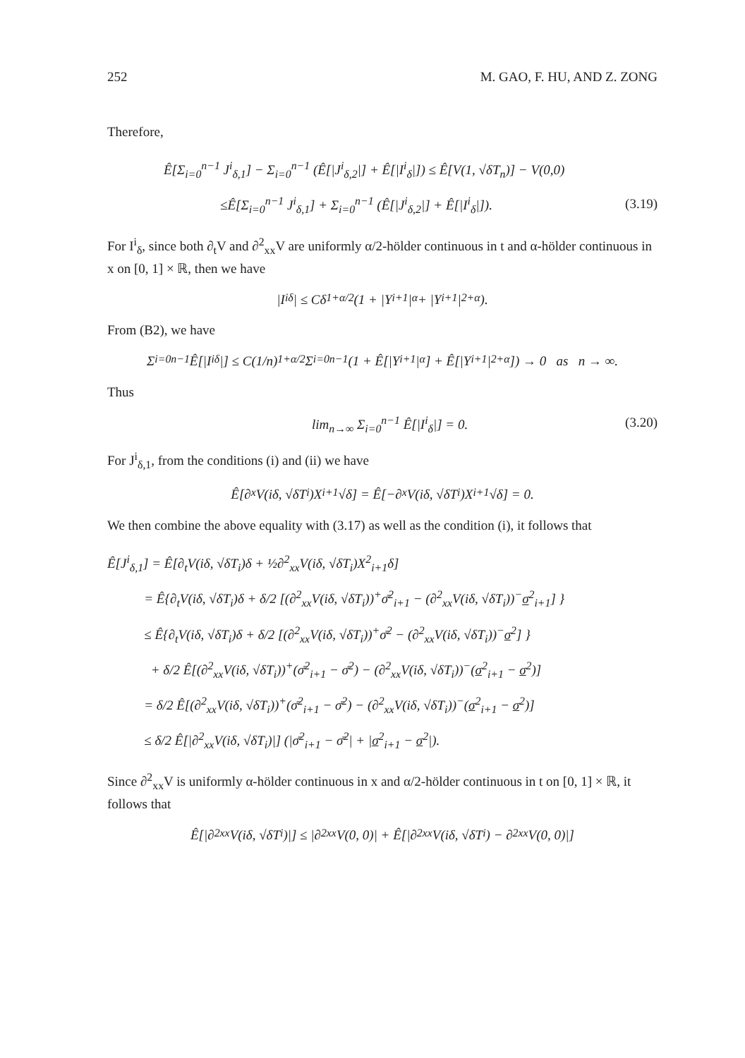252 M. GAO, F. HU, AND Z. ZONG
Therefore,
Ê[Σ<sub>i=0</sub><sup>n−1</sup> J<sup>i</sup><sub>δ,1</sub>] − Σ<sub>i=0</sub><sup>n−1</sup> (Ê[|J<sup>i</sup><sub>δ,2</sub>|] + Ê[|I<sup>i</sup><sub>δ</sub>|]) ≤ Ê[V(1, √δT<sub>n</sub>)] − V(0,0)
≤Ê[Σ<sub>i=0</sub><sup>n−1</sup> J<sup>i</sup><sub>δ,1</sub>] + Σ<sub>i=0</sub><sup>n−1</sup> (Ê[|J<sup>i</sup><sub>δ,2</sub>|] + Ê[|I<sup>i</sup><sub>δ</sub>|]). (3.19)
For I<sup>i</sup><sub>δ</sub>, since both ∂<sub>t</sub>V and ∂<sup>2</sup><sub>xx</sub>V are uniformly α/2-hölder continuous in t and α-hölder continuous in x on [0, 1] × ℝ, then we have
|I<sup>i</sup><sub>δ</sub>| ≤ Cδ<sup>1+α/2</sup>(1 + |Y<sub>i+1</sub>|<sup>α</sup> + |Y<sub>i+1</sub>|<sup>2+α</sup>).
From (B2), we have
Σ<sub>i=0</sub><sup>n−1</sup> Ê[|I<sup>i</sup><sub>δ</sub>|] ≤ C(1/n)<sup>1+α/2</sup> Σ<sub>i=0</sub><sup>n−1</sup> (1 + Ê[|Y<sub>i+1</sub>|<sup>α</sup>] + Ê[|Y<sub>i+1</sub>|<sup>2+α</sup>]) → 0 as n → ∞.
Thus
lim<sub>n→∞</sub> Σ<sub>i=0</sub><sup>n−1</sup> Ê[|I<sup>i</sup><sub>δ</sub>|] = 0. (3.20)
For J<sup>i</sup><sub>δ,1</sub>, from the conditions (i) and (ii) we have
Ê[∂<sub>x</sub>V(iδ, √δT<sub>i</sub>)X<sub>i+1</sub>√δ] = Ê[−∂<sub>x</sub>V(iδ, √δT<sub>i</sub>)X<sub>i+1</sub>√δ] = 0.
We then combine the above equality with (3.17) as well as the condition (i), it follows that
Ê[J<sup>i</sup><sub>δ,1</sub>] = Ê[∂<sub>t</sub>V(iδ, √δT<sub>i</sub>)δ + ½∂<sup>2</sup><sub>xx</sub>V(iδ, √δT<sub>i</sub>)X<sup>2</sup><sub>i+1</sub>δ]
= Ê{∂<sub>t</sub>V(iδ, √δT<sub>i</sub>)δ + δ/2 [(∂<sup>2</sup><sub>xx</sub>V(iδ, √δT<sub>i</sub>))<sup>+</sup>σ̄<sup>2</sup><sub>i+1</sub> − (∂<sup>2</sup><sub>xx</sub>V(iδ, √δT<sub>i</sub>))<sup>−</sup>σ<sup>2</sup><sub>i+1</sub>] }
≤ Ê{∂<sub>t</sub>V(iδ, √δT<sub>i</sub>)δ + δ/2 [(∂<sup>2</sup><sub>xx</sub>V(iδ, √δT<sub>i</sub>))<sup>+</sup>σ̄<sup>2</sup> − (∂<sup>2</sup><sub>xx</sub>V(iδ, √δT<sub>i</sub>))<sup>−</sup>σ<sup>2</sup>] }
+ δ/2 Ê[(∂<sup>2</sup><sub>xx</sub>V(iδ, √δT<sub>i</sub>))<sup>+</sup>(σ̄<sup>2</sup><sub>i+1</sub> − σ̄<sup>2</sup>) − (∂<sup>2</sup><sub>xx</sub>V(iδ, √δT<sub>i</sub>))<sup>−</sup>(σ<sup>2</sup><sub>i+1</sub> − σ<sup>2</sup>)]
= δ/2 Ê[(∂<sup>2</sup><sub>xx</sub>V(iδ, √δT<sub>i</sub>))<sup>+</sup>(σ̄<sup>2</sup><sub>i+1</sub> − σ̄<sup>2</sup>) − (∂<sup>2</sup><sub>xx</sub>V(iδ, √δT<sub>i</sub>))<sup>−</sup>(σ<sup>2</sup><sub>i+1</sub> − σ<sup>2</sup>)]
≤ δ/2 Ê[|∂<sup>2</sup><sub>xx</sub>V(iδ, √δT<sub>i</sub>)|] (|σ̄<sup>2</sup><sub>i+1</sub> − σ̄<sup>2</sup>| + |σ<sup>2</sup><sub>i+1</sub> − σ<sup>2</sup>|).
Since ∂<sup>2</sup><sub>xx</sub>V is uniformly α-hölder continuous in x and α/2-hölder continuous in t on [0, 1] × ℝ, it follows that
Ê[|∂<sup>2</sup><sub>xx</sub>V(iδ, √δT<sub>i</sub>)|] ≤ |∂<sup>2</sup><sub>xx</sub>V(0, 0)| + Ê[|∂<sup>2</sup><sub>xx</sub>V(iδ, √δT<sub>i</sub>) − ∂<sup>2</sup><sub>xx</sub>V(0, 0)|]